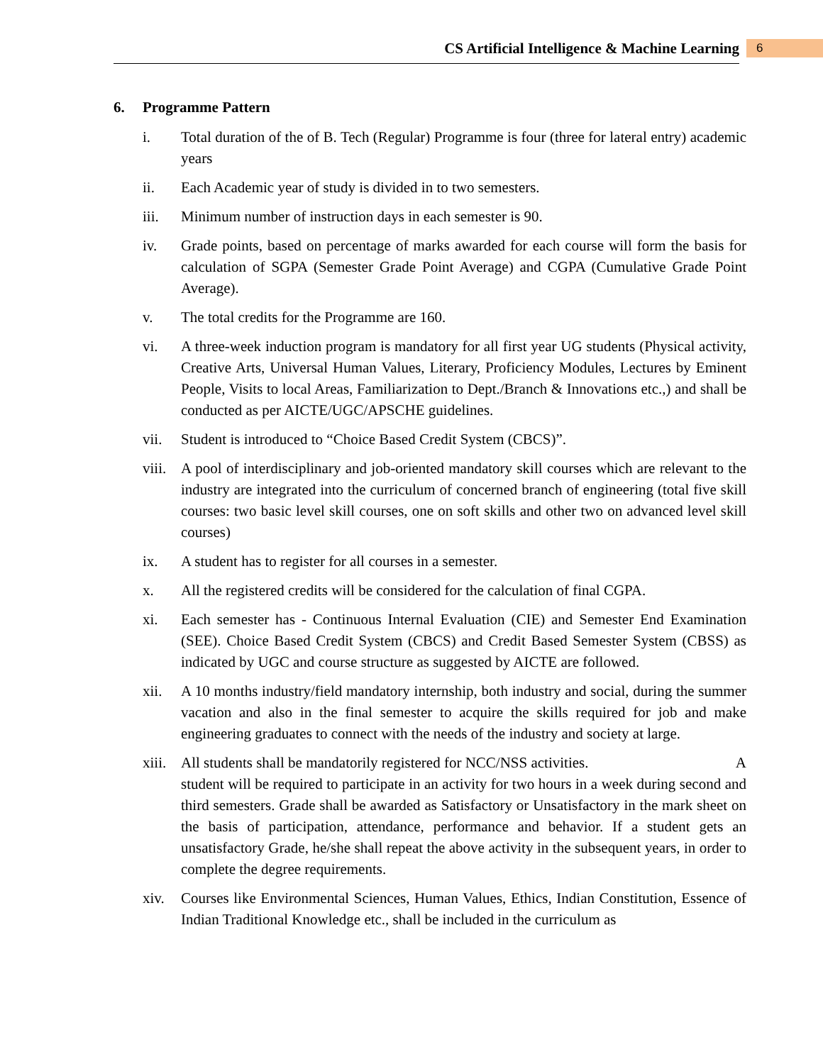CS Artificial Intelligence & Machine Learning 6
6. Programme Pattern
i. Total duration of the of B. Tech (Regular) Programme is four (three for lateral entry) academic years
ii. Each Academic year of study is divided in to two semesters.
iii. Minimum number of instruction days in each semester is 90.
iv. Grade points, based on percentage of marks awarded for each course will form the basis for calculation of SGPA (Semester Grade Point Average) and CGPA (Cumulative Grade Point Average).
v. The total credits for the Programme are 160.
vi. A three-week induction program is mandatory for all first year UG students (Physical activity, Creative Arts, Universal Human Values, Literary, Proficiency Modules, Lectures by Eminent People, Visits to local Areas, Familiarization to Dept./Branch & Innovations etc.,) and shall be conducted as per AICTE/UGC/APSCHE guidelines.
vii. Student is introduced to “Choice Based Credit System (CBCS)”.
viii.
A pool of interdisciplinary and job-oriented mandatory skill courses which are relevant to the industry are integrated into the curriculum of concerned branch of engineering (total five skill courses: two basic level skill courses, one on soft skills and other two on advanced level skill courses)
ix. A student has to register for all courses in a semester.
x. All the registered credits will be considered for the calculation of final CGPA.
xi. Each semester has - Continuous Internal Evaluation (CIE) and Semester End Examination (SEE). Choice Based Credit System (CBCS) and Credit Based Semester System (CBSS) as indicated by UGC and course structure as suggested by AICTE are followed.
xii. A 10 months industry/field mandatory internship, both industry and social, during the summer vacation and also in the final semester to acquire the skills required for job and make engineering graduates to connect with the needs of the industry and society at large.
xiii.
All students shall be mandatorily registered for NCC/NSS activities. A
student will be required to participate in an activity for two hours in a week during second and third semesters. Grade shall be awarded as Satisfactory or Unsatisfactory in the mark sheet on the basis of participation, attendance, performance and behavior. If a student gets an unsatisfactory Grade, he/she shall repeat the above activity in the subsequent years, in order to complete the degree requirements.
xiv. Courses like Environmental Sciences, Human Values, Ethics, Indian Constitution, Essence of Indian Traditional Knowledge etc., shall be included in the curriculum as